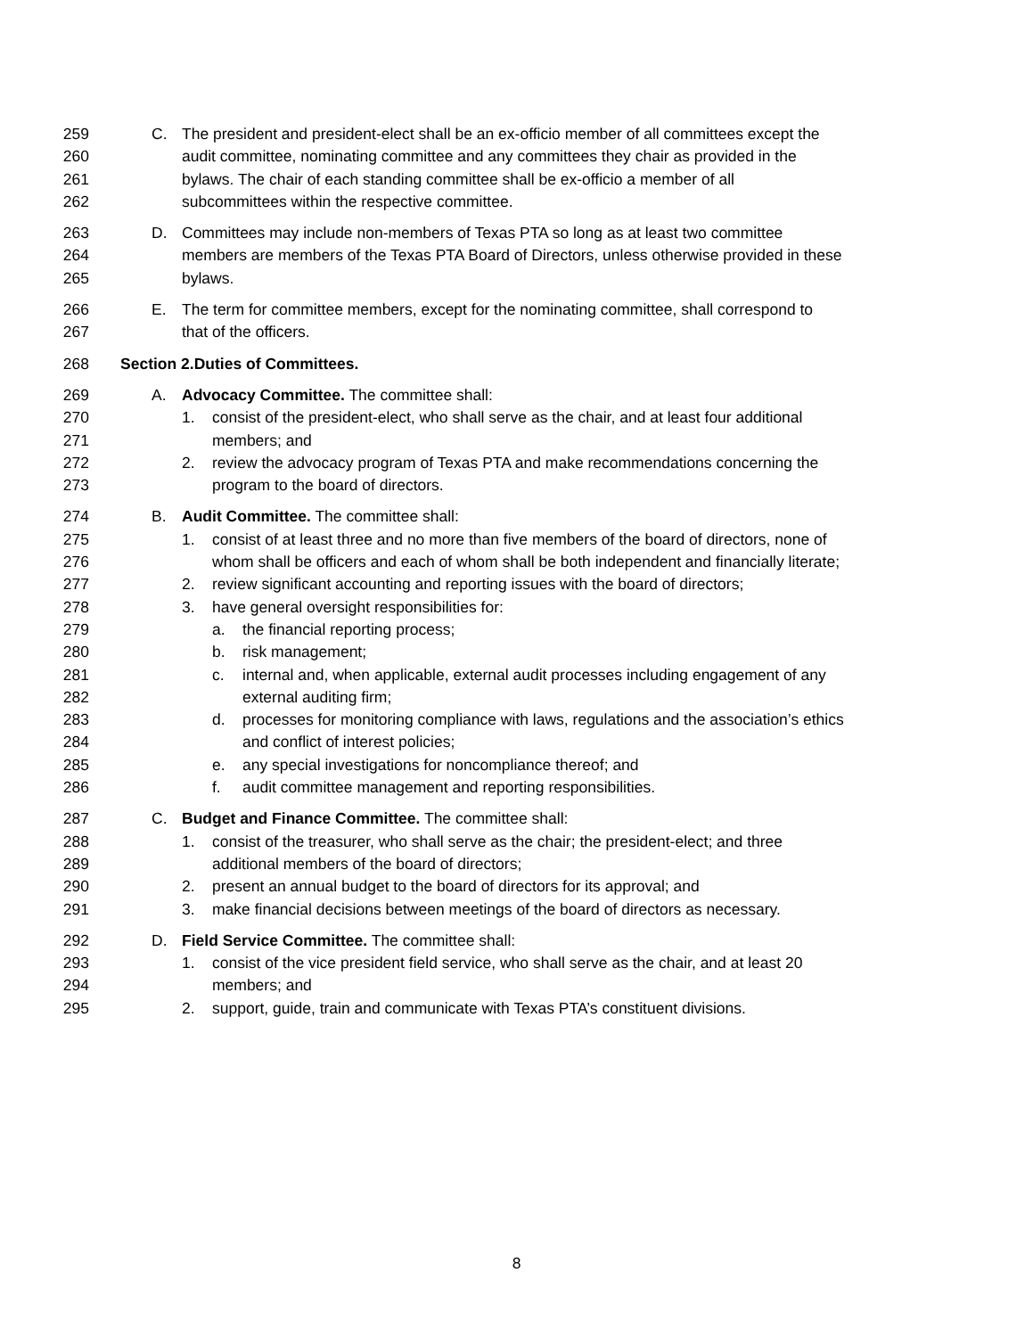259 C. The president and president-elect shall be an ex-officio member of all committees except the
260 audit committee, nominating committee and any committees they chair as provided in the
261 bylaws. The chair of each standing committee shall be ex-officio a member of all
262 subcommittees within the respective committee.
263 D. Committees may include non-members of Texas PTA so long as at least two committee
264 members are members of the Texas PTA Board of Directors, unless otherwise provided in these
265 bylaws.
266 E. The term for committee members, except for the nominating committee, shall correspond to
267 that of the officers.
268 Section 2.Duties of Committees.
269 A. Advocacy Committee. The committee shall:
270 1. consist of the president-elect, who shall serve as the chair, and at least four additional
271 members; and
272 2. review the advocacy program of Texas PTA and make recommendations concerning the
273 program to the board of directors.
274 B. Audit Committee. The committee shall:
275 1. consist of at least three and no more than five members of the board of directors, none of
276 whom shall be officers and each of whom shall be both independent and financially literate;
277 2. review significant accounting and reporting issues with the board of directors;
278 3. have general oversight responsibilities for:
279 a. the financial reporting process;
280 b. risk management;
281 c. internal and, when applicable, external audit processes including engagement of any
282 external auditing firm;
283 d. processes for monitoring compliance with laws, regulations and the association’s ethics
284 and conflict of interest policies;
285 e. any special investigations for noncompliance thereof; and
286 f. audit committee management and reporting responsibilities.
287 C. Budget and Finance Committee. The committee shall:
288 1. consist of the treasurer, who shall serve as the chair; the president-elect; and three
289 additional members of the board of directors;
290 2. present an annual budget to the board of directors for its approval; and
291 3. make financial decisions between meetings of the board of directors as necessary.
292 D. Field Service Committee. The committee shall:
293 1. consist of the vice president field service, who shall serve as the chair, and at least 20
294 members; and
295 2. support, guide, train and communicate with Texas PTA’s constituent divisions.
8